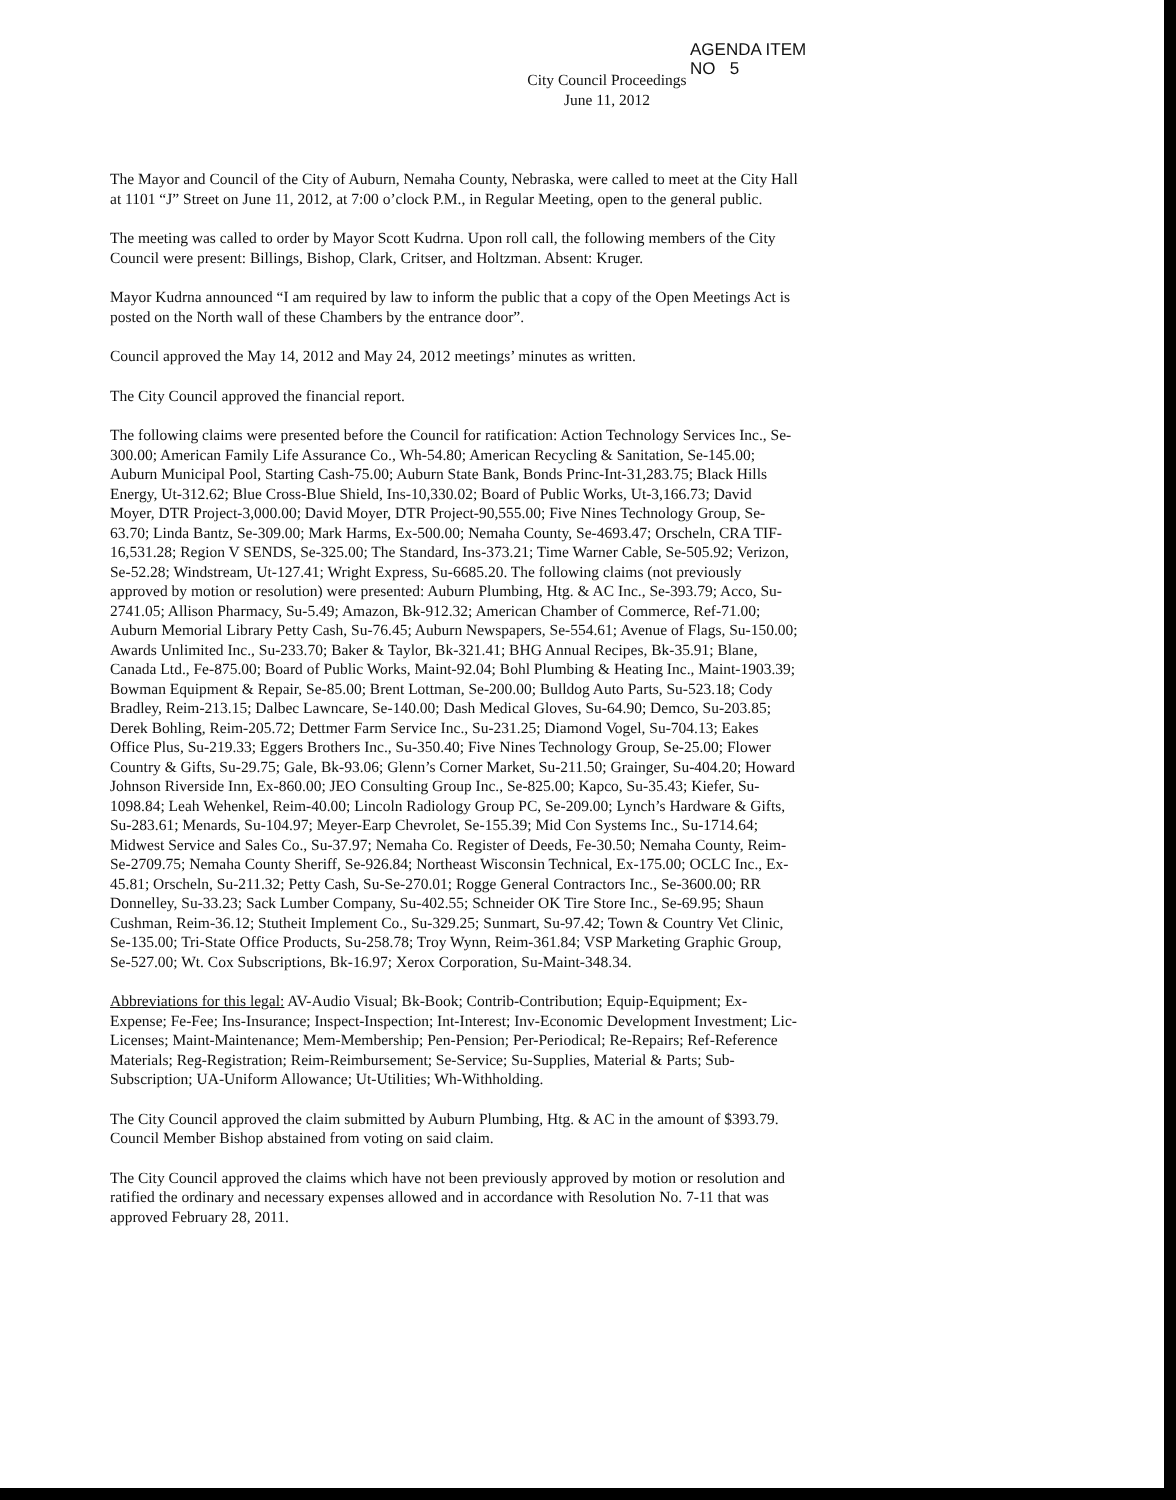AGENDA ITEM
NO 5
City Council Proceedings
June 11, 2012
The Mayor and Council of the City of Auburn, Nemaha County, Nebraska, were called to meet at the City Hall at 1101 “J” Street on June 11, 2012, at 7:00 o’clock P.M., in Regular Meeting, open to the general public.
The meeting was called to order by Mayor Scott Kudrna. Upon roll call, the following members of the City Council were present: Billings, Bishop, Clark, Critser, and Holtzman. Absent: Kruger.
Mayor Kudrna announced “I am required by law to inform the public that a copy of the Open Meetings Act is posted on the North wall of these Chambers by the entrance door”.
Council approved the May 14, 2012 and May 24, 2012 meetings’ minutes as written.
The City Council approved the financial report.
The following claims were presented before the Council for ratification: Action Technology Services Inc., Se-300.00; American Family Life Assurance Co., Wh-54.80; American Recycling & Sanitation, Se-145.00; Auburn Municipal Pool, Starting Cash-75.00; Auburn State Bank, Bonds Princ-Int-31,283.75; Black Hills Energy, Ut-312.62; Blue Cross-Blue Shield, Ins-10,330.02; Board of Public Works, Ut-3,166.73; David Moyer, DTR Project-3,000.00; David Moyer, DTR Project-90,555.00; Five Nines Technology Group, Se-63.70; Linda Bantz, Se-309.00; Mark Harms, Ex-500.00; Nemaha County, Se-4693.47; Orscheln, CRA TIF-16,531.28; Region V SENDS, Se-325.00; The Standard, Ins-373.21; Time Warner Cable, Se-505.92; Verizon, Se-52.28; Windstream, Ut-127.41; Wright Express, Su-6685.20. The following claims (not previously approved by motion or resolution) were presented: Auburn Plumbing, Htg. & AC Inc., Se-393.79; Acco, Su-2741.05; Allison Pharmacy, Su-5.49; Amazon, Bk-912.32; American Chamber of Commerce, Ref-71.00; Auburn Memorial Library Petty Cash, Su-76.45; Auburn Newspapers, Se-554.61; Avenue of Flags, Su-150.00; Awards Unlimited Inc., Su-233.70; Baker & Taylor, Bk-321.41; BHG Annual Recipes, Bk-35.91; Blane, Canada Ltd., Fe-875.00; Board of Public Works, Maint-92.04; Bohl Plumbing & Heating Inc., Maint-1903.39; Bowman Equipment & Repair, Se-85.00; Brent Lottman, Se-200.00; Bulldog Auto Parts, Su-523.18; Cody Bradley, Reim-213.15; Dalbec Lawncare, Se-140.00; Dash Medical Gloves, Su-64.90; Demco, Su-203.85; Derek Bohling, Reim-205.72; Dettmer Farm Service Inc., Su-231.25; Diamond Vogel, Su-704.13; Eakes Office Plus, Su-219.33; Eggers Brothers Inc., Su-350.40; Five Nines Technology Group, Se-25.00; Flower Country & Gifts, Su-29.75; Gale, Bk-93.06; Glenn’s Corner Market, Su-211.50; Grainger, Su-404.20; Howard Johnson Riverside Inn, Ex-860.00; JEO Consulting Group Inc., Se-825.00; Kapco, Su-35.43; Kiefer, Su-1098.84; Leah Wehenkel, Reim-40.00; Lincoln Radiology Group PC, Se-209.00; Lynch’s Hardware & Gifts, Su-283.61; Menards, Su-104.97; Meyer-Earp Chevrolet, Se-155.39; Mid Con Systems Inc., Su-1714.64; Midwest Service and Sales Co., Su-37.97; Nemaha Co. Register of Deeds, Fe-30.50; Nemaha County, Reim-Se-2709.75; Nemaha County Sheriff, Se-926.84; Northeast Wisconsin Technical, Ex-175.00; OCLC Inc., Ex-45.81; Orscheln, Su-211.32; Petty Cash, Su-Se-270.01; Rogge General Contractors Inc., Se-3600.00; RR Donnelley, Su-33.23; Sack Lumber Company, Su-402.55; Schneider OK Tire Store Inc., Se-69.95; Shaun Cushman, Reim-36.12; Stutheit Implement Co., Su-329.25; Sunmart, Su-97.42; Town & Country Vet Clinic, Se-135.00; Tri-State Office Products, Su-258.78; Troy Wynn, Reim-361.84; VSP Marketing Graphic Group, Se-527.00; Wt. Cox Subscriptions, Bk-16.97; Xerox Corporation, Su-Maint-348.34.
Abbreviations for this legal: AV-Audio Visual; Bk-Book; Contrib-Contribution; Equip-Equipment; Ex-Expense; Fe-Fee; Ins-Insurance; Inspect-Inspection; Int-Interest; Inv-Economic Development Investment; Lic-Licenses; Maint-Maintenance; Mem-Membership; Pen-Pension; Per-Periodical; Re-Repairs; Ref-Reference Materials; Reg-Registration; Reim-Reimbursement; Se-Service; Su-Supplies, Material & Parts; Sub-Subscription; UA-Uniform Allowance; Ut-Utilities; Wh-Withholding.
The City Council approved the claim submitted by Auburn Plumbing, Htg. & AC in the amount of $393.79. Council Member Bishop abstained from voting on said claim.
The City Council approved the claims which have not been previously approved by motion or resolution and ratified the ordinary and necessary expenses allowed and in accordance with Resolution No. 7-11 that was approved February 28, 2011.